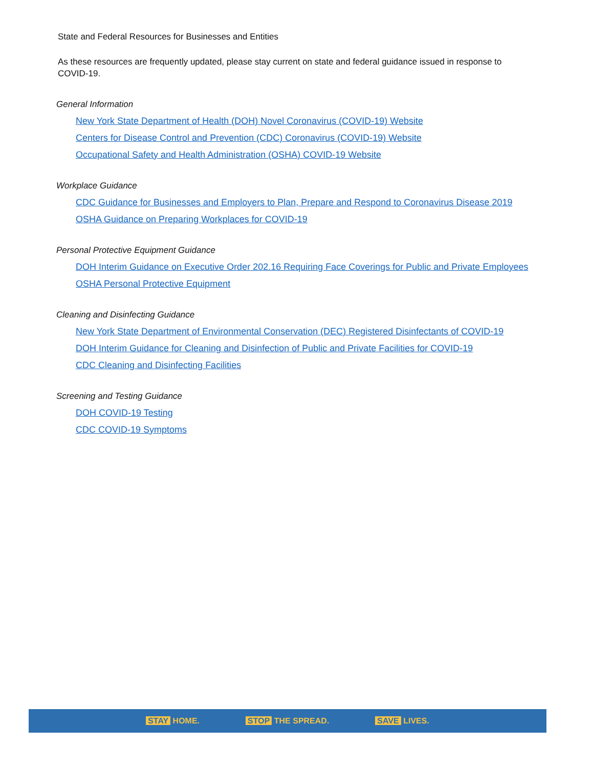State and Federal Resources for Businesses and Entities
As these resources are frequently updated, please stay current on state and federal guidance issued in response to COVID-19.
General Information
New York State Department of Health (DOH) Novel Coronavirus (COVID-19) Website
Centers for Disease Control and Prevention (CDC) Coronavirus (COVID-19) Website
Occupational Safety and Health Administration (OSHA) COVID-19 Website
Workplace Guidance
CDC Guidance for Businesses and Employers to Plan, Prepare and Respond to Coronavirus Disease 2019
OSHA Guidance on Preparing Workplaces for COVID-19
Personal Protective Equipment Guidance
DOH Interim Guidance on Executive Order 202.16 Requiring Face Coverings for Public and Private Employees
OSHA Personal Protective Equipment
Cleaning and Disinfecting Guidance
New York State Department of Environmental Conservation (DEC) Registered Disinfectants of COVID-19
DOH Interim Guidance for Cleaning and Disinfection of Public and Private Facilities for COVID-19
CDC Cleaning and Disinfecting Facilities
Screening and Testing Guidance
DOH COVID-19 Testing
CDC COVID-19 Symptoms
STAY HOME. STOP THE SPREAD. SAVE LIVES.